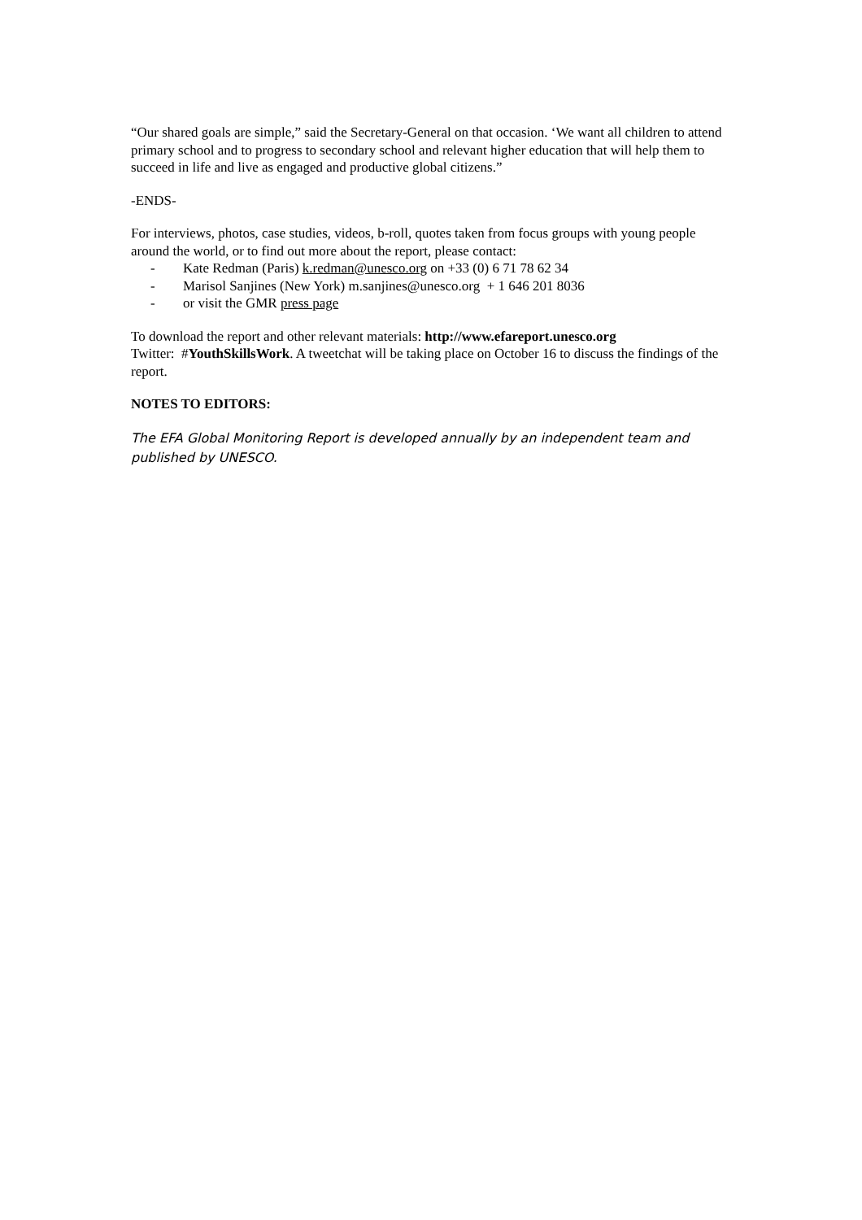“Our shared goals are simple,” said the Secretary-General on that occasion. ‘We want all children to attend primary school and to progress to secondary school and relevant higher education that will help them to succeed in life and live as engaged and productive global citizens.”
-ENDS-
For interviews, photos, case studies, videos, b-roll, quotes taken from focus groups with young people around the world, or to find out more about the report, please contact:
- Kate Redman (Paris) k.redman@unesco.org on +33 (0) 6 71 78 62 34
- Marisol Sanjines (New York) m.sanjines@unesco.org + 1 646 201 8036
- or visit the GMR press page
To download the report and other relevant materials: http://www.efareport.unesco.org
Twitter: #YouthSkillsWork. A tweetchat will be taking place on October 16 to discuss the findings of the report.
NOTES TO EDITORS:
The EFA Global Monitoring Report is developed annually by an independent team and published by UNESCO.